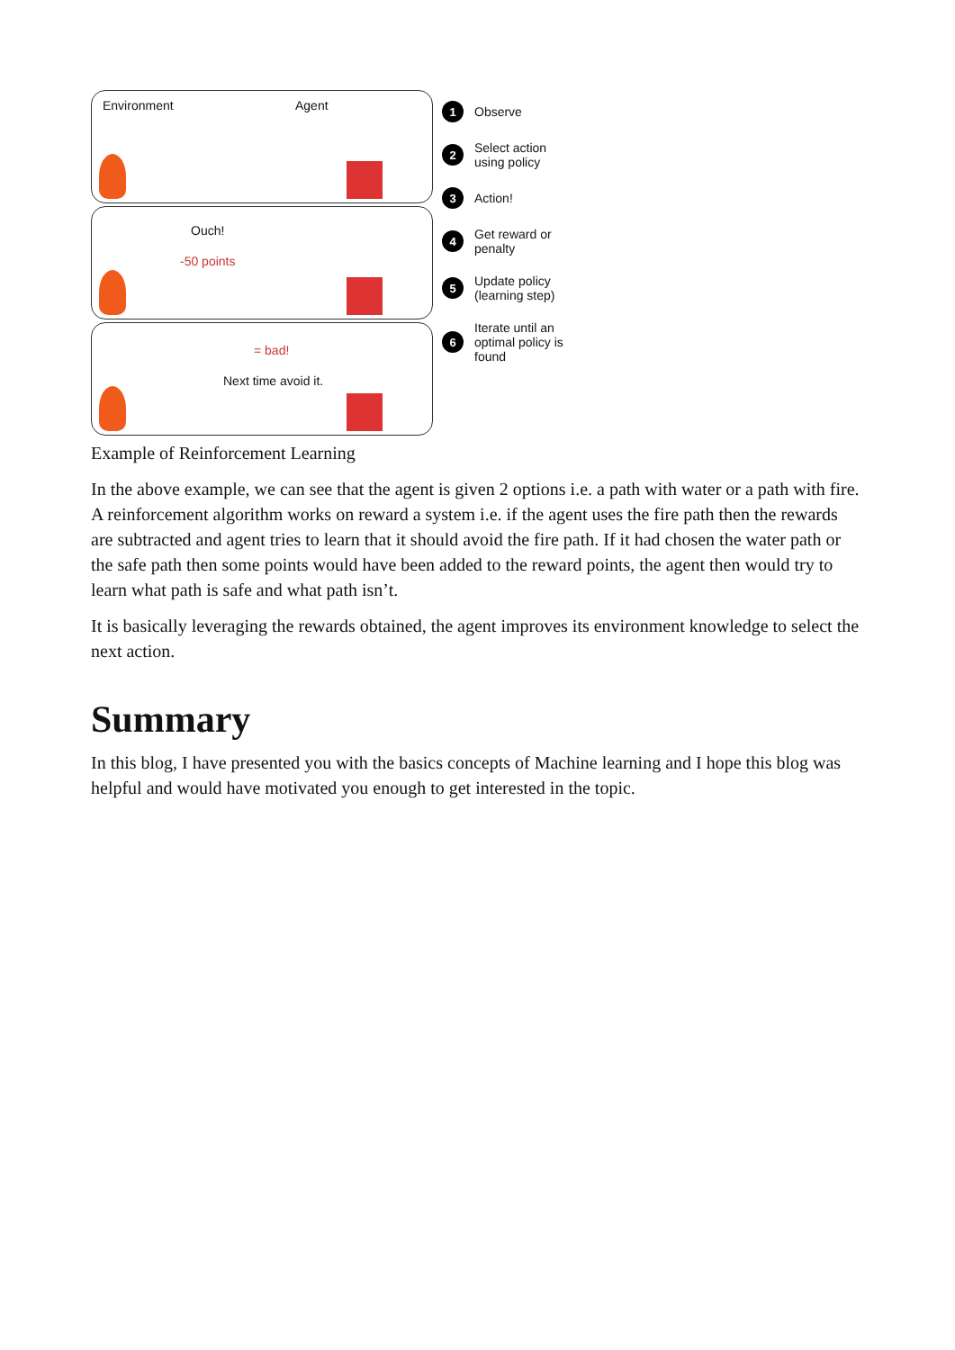Environment Agent
Ouch!
-50 points
= bad!
Next time avoid it.
1
Observe
2
Select action using policy
3
Action!
4
Get reward or penalty
5
Update policy (learning step)
6
Iterate until an optimal policy is found
Example of Reinforcement Learning
In the above example, we can see that the agent is given 2 options i.e. a path with water or a path with fire. A reinforcement algorithm works on reward a system i.e. if the agent uses the fire path then the rewards are subtracted and agent tries to learn that it should avoid the fire path. If it had chosen the water path or the safe path then some points would have been added to the reward points, the agent then would try to learn what path is safe and what path isn’t.
It is basically leveraging the rewards obtained, the agent improves its environment knowledge to select the next action.
Summary
In this blog, I have presented you with the basics concepts of Machine learning and I hope this blog was helpful and would have motivated you enough to get interested in the topic.